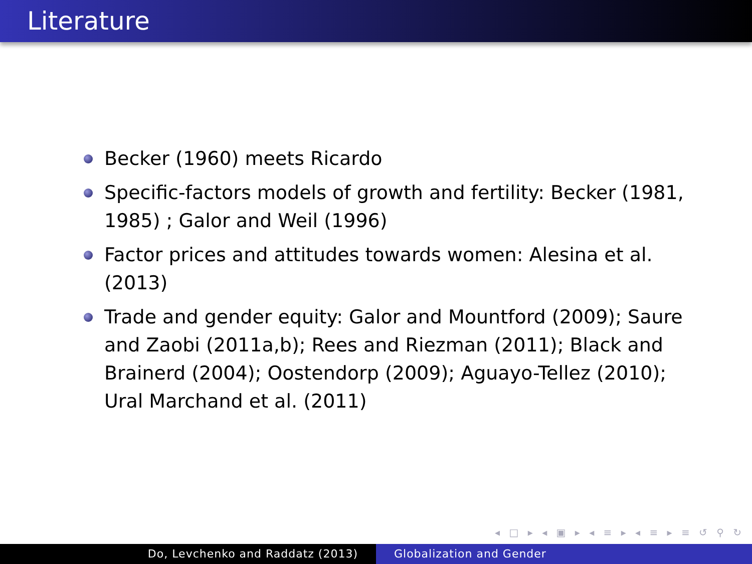Literature
Becker (1960) meets Ricardo
Specific-factors models of growth and fertility: Becker (1981, 1985) ; Galor and Weil (1996)
Factor prices and attitudes towards women: Alesina et al. (2013)
Trade and gender equity: Galor and Mountford (2009); Saure and Zaobi (2011a,b); Rees and Riezman (2011); Black and Brainerd (2004); Oostendorp (2009); Aguayo-Tellez (2010); Ural Marchand et al. (2011)
◂ □ ▸ ◂ ▣ ▸ ◂ ≡ ▸ ◂ ≡ ▸ ≡ ↺ ⚲ ↻
Do, Levchenko and Raddatz (2013) Globalization and Gender